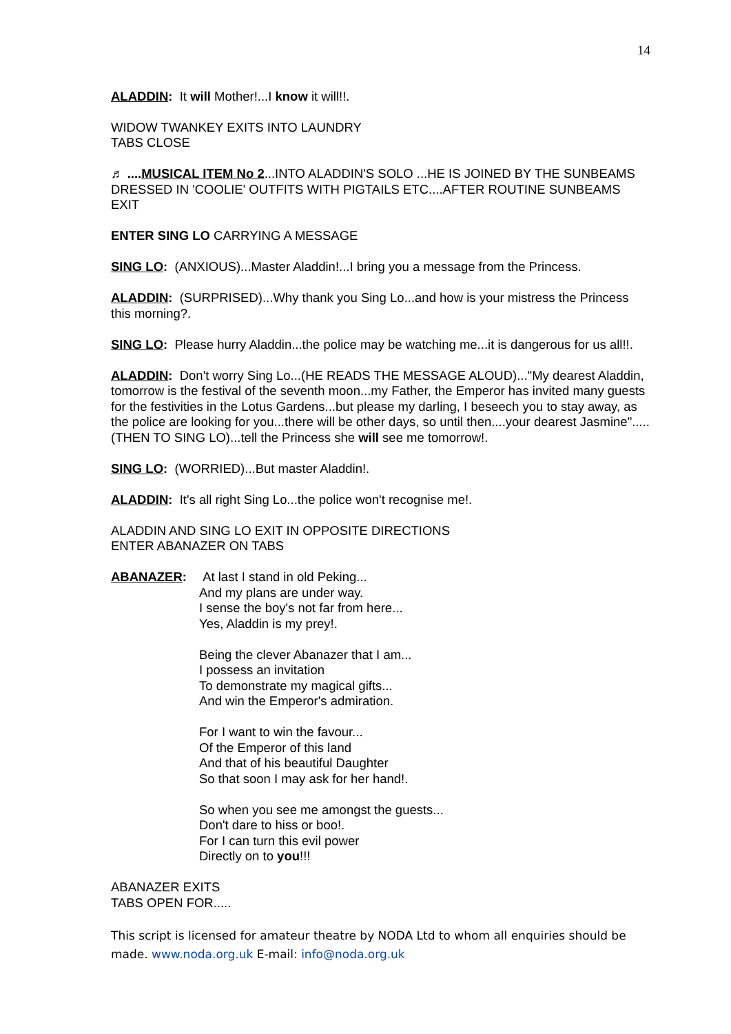14
ALADDIN: It will Mother!...I know it will!!.
WIDOW TWANKEY EXITS INTO LAUNDRY
TABS CLOSE
♬ ....MUSICAL ITEM No 2...INTO ALADDIN'S SOLO ...HE IS JOINED BY THE SUNBEAMS DRESSED IN 'COOLIE' OUTFITS WITH PIGTAILS ETC....AFTER ROUTINE SUNBEAMS EXIT
ENTER SING LO CARRYING A MESSAGE
SING LO: (ANXIOUS)...Master Aladdin!...I bring you a message from the Princess.
ALADDIN: (SURPRISED)...Why thank you Sing Lo...and how is your mistress the Princess this morning?.
SING LO: Please hurry Aladdin...the police may be watching me...it is dangerous for us all!!.
ALADDIN: Don't worry Sing Lo...(HE READS THE MESSAGE ALOUD)..."My dearest Aladdin, tomorrow is the festival of the seventh moon...my Father, the Emperor has invited many guests for the festivities in the Lotus Gardens...but please my darling, I beseech you to stay away, as the police are looking for you...there will be other days, so until then....your dearest Jasmine".....(THEN TO SING LO)...tell the Princess she will see me tomorrow!.
SING LO: (WORRIED)...But master Aladdin!.
ALADDIN: It's all right Sing Lo...the police won't recognise me!.
ALADDIN AND SING LO EXIT IN OPPOSITE DIRECTIONS
ENTER ABANAZER ON TABS
ABANAZER: At last I stand in old Peking...
And my plans are under way.
I sense the boy's not far from here...
Yes, Aladdin is my prey!.
Being the clever Abanazer that I am...
I possess an invitation
To demonstrate my magical gifts...
And win the Emperor's admiration.
For I want to win the favour...
Of the Emperor of this land
And that of his beautiful Daughter
So that soon I may ask for her hand!.
So when you see me amongst the guests...
Don't dare to hiss or boo!.
For I can turn this evil power
Directly on to you!!!
ABANAZER EXITS
TABS OPEN FOR.....
This script is licensed for amateur theatre by NODA Ltd to whom all enquiries should be made. www.noda.org.uk E-mail: info@noda.org.uk